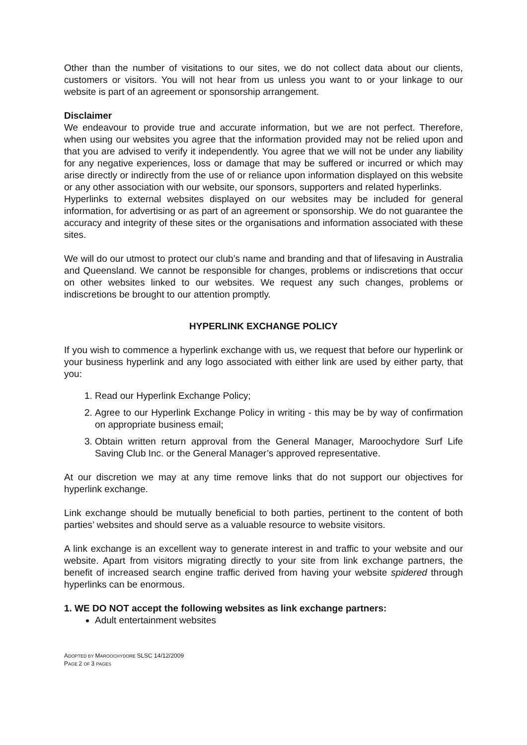Other than the number of visitations to our sites, we do not collect data about our clients, customers or visitors. You will not hear from us unless you want to or your linkage to our website is part of an agreement or sponsorship arrangement.
Disclaimer
We endeavour to provide true and accurate information, but we are not perfect. Therefore, when using our websites you agree that the information provided may not be relied upon and that you are advised to verify it independently. You agree that we will not be under any liability for any negative experiences, loss or damage that may be suffered or incurred or which may arise directly or indirectly from the use of or reliance upon information displayed on this website or any other association with our website, our sponsors, supporters and related hyperlinks.
Hyperlinks to external websites displayed on our websites may be included for general information, for advertising or as part of an agreement or sponsorship. We do not guarantee the accuracy and integrity of these sites or the organisations and information associated with these sites.
We will do our utmost to protect our club’s name and branding and that of lifesaving in Australia and Queensland. We cannot be responsible for changes, problems or indiscretions that occur on other websites linked to our websites. We request any such changes, problems or indiscretions be brought to our attention promptly.
HYPERLINK EXCHANGE POLICY
If you wish to commence a hyperlink exchange with us, we request that before our hyperlink or your business hyperlink and any logo associated with either link are used by either party, that you:
1. Read our Hyperlink Exchange Policy;
2. Agree to our Hyperlink Exchange Policy in writing - this may be by way of confirmation on appropriate business email;
3. Obtain written return approval from the General Manager, Maroochydore Surf Life Saving Club Inc. or the General Manager’s approved representative.
At our discretion we may at any time remove links that do not support our objectives for hyperlink exchange.
Link exchange should be mutually beneficial to both parties, pertinent to the content of both parties’ websites and should serve as a valuable resource to website visitors.
A link exchange is an excellent way to generate interest in and traffic to your website and our website. Apart from visitors migrating directly to your site from link exchange partners, the benefit of increased search engine traffic derived from having your website spidered through hyperlinks can be enormous.
1. WE DO NOT accept the following websites as link exchange partners:
Adult entertainment websites
ADOPTED BY MAROOCHYDORE SLSC 14/12/2009
PAGE 2 OF 3 PAGES